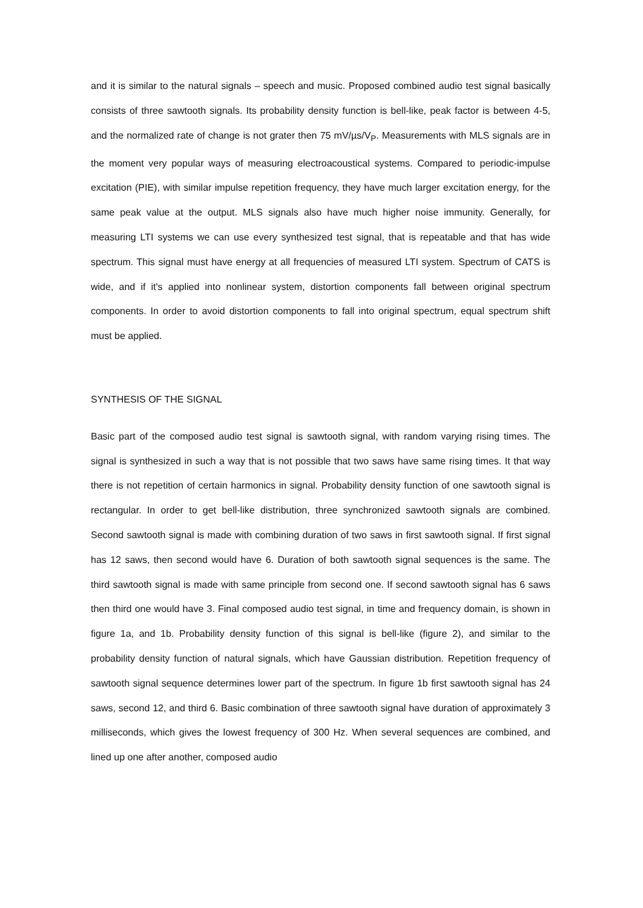and it is similar to the natural signals – speech and music. Proposed combined audio test signal basically consists of three sawtooth signals. Its probability density function is bell-like, peak factor is between 4-5, and the normalized rate of change is not grater then 75 mV/µs/V<sub>P</sub>. Measurements with MLS signals are in the moment very popular ways of measuring electroacoustical systems. Compared to periodic-impulse excitation (PIE), with similar impulse repetition frequency, they have much larger excitation energy, for the same peak value at the output. MLS signals also have much higher noise immunity. Generally, for measuring LTI systems we can use every synthesized test signal, that is repeatable and that has wide spectrum. This signal must have energy at all frequencies of measured LTI system. Spectrum of CATS is wide, and if it's applied into nonlinear system, distortion components fall between original spectrum components. In order to avoid distortion components to fall into original spectrum, equal spectrum shift must be applied.
SYNTHESIS OF THE SIGNAL
Basic part of the composed audio test signal is sawtooth signal, with random varying rising times. The signal is synthesized in such a way that is not possible that two saws have same rising times. It that way there is not repetition of certain harmonics in signal. Probability density function of one sawtooth signal is rectangular. In order to get bell-like distribution, three synchronized sawtooth signals are combined. Second sawtooth signal is made with combining duration of two saws in first sawtooth signal. If first signal has 12 saws, then second would have 6. Duration of both sawtooth signal sequences is the same. The third sawtooth signal is made with same principle from second one. If second sawtooth signal has 6 saws then third one would have 3. Final composed audio test signal, in time and frequency domain, is shown in figure 1a, and 1b. Probability density function of this signal is bell-like (figure 2), and similar to the probability density function of natural signals, which have Gaussian distribution. Repetition frequency of sawtooth signal sequence determines lower part of the spectrum. In figure 1b first sawtooth signal has 24 saws, second 12, and third 6. Basic combination of three sawtooth signal have duration of approximately 3 milliseconds, which gives the lowest frequency of 300 Hz. When several sequences are combined, and lined up one after another, composed audio